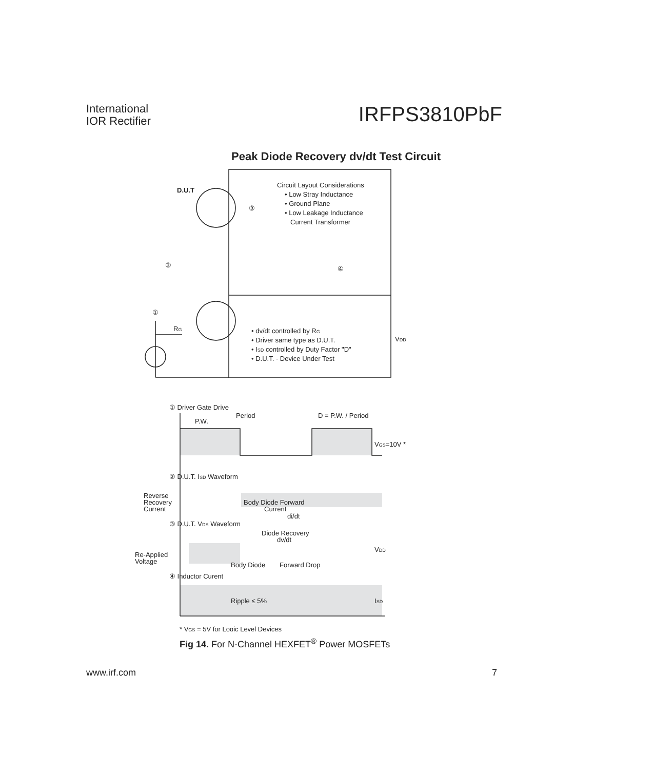International
IOR Rectifier
IRFPS3810PbF
Peak Diode Recovery dv/dt Test Circuit
D.U.T
Circuit Layout Considerations
• Low Stray Inductance
• Ground Plane
• Low Leakage Inductance
Current Transformer
③
②
④
①
RG
• dv/dt controlled by RG
• Driver same type as D.U.T.
• ISD controlled by Duty Factor "D"
• D.U.T. - Device Under Test
VDD
① Driver Gate Drive
Period
P.W.
D = P.W. / Period
VGS=10V *
② D.U.T. ISD Waveform
Reverse
Recovery
Current
Body Diode Forward
Current
di/dt
③ D.U.T. VDS Waveform
Diode Recovery
dv/dt
VDD
Re-Applied
Voltage
Body Diode
Forward Drop
④ Inductor Curent
Ripple ≤ 5%
ISD
* VGS = 5V for Logic Level Devices
Fig 14. For N-Channel HEXFET<sup>®</sup> Power MOSFETs
www.irf.com 7